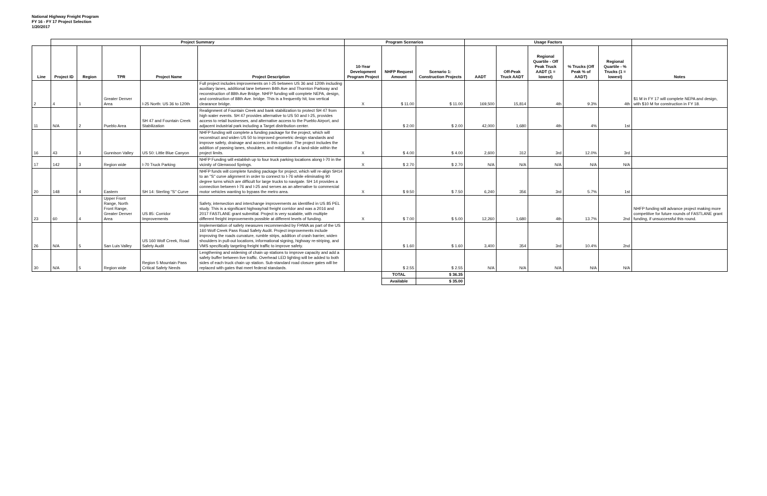National Highway Freight Program
FY 16 - FY 17 Project Selection
1/20/2017
| | Project Summary | | | | | Program Scenarios | | | Usage Factors | | | | | |
| --- | --- | --- | --- | --- | --- | --- | --- | --- | --- | --- | --- | --- | --- | --- |
| Line | Project ID | Region | TPR | Project Name | Project Description | 10-Year Development Program Project | NHFP Request Amount | Scenario 1: Construction Projects | AADT | Off-Peak Truck AADT | Regional Quartile - Off Peak Truck AADT (1 = lowest) | % Trucks (Off Peak % of AADT) | Regional Quartile - % Trucks (1 = lowest) | Notes |
| 2 | 4 | 1 | Greater Denver Area | I-25 North: US 36 to 120th | Full project includes improvements on I-25 between US 36 and 120th including auxiliary lanes, additional lane between 84th Ave and Thornton Parkway and reconstruction of 88th Ave Bridge. NHFP funding will complete NEPA, design, and construction of 88th Ave. bridge. This is a frequently hit, low vertical clearance bridge. | X | $ 11.00 | $ 11.00 | 169,500 | 15,814 | 4th | 9.3% | 4th | $1 M in FY 17 will complete NEPA and design, with $10 M for construction in FY 18. |
| 11 | N/A | 2 | Pueblo Area | SH 47 and Fountain Creek Stabilization | Realignment of Fountain Creek and bank stabilization to protect SH 47 from high water events. SH 47 provides alternative to US 50 and I-25, provides access to retail businesses, and alternative access to the Pueblo Airport, and adjacent industrial park including a Target distribution center. | | $ 2.00 | $ 2.00 | 42,000 | 1,680 | 4th | 4% | 1st | |
| 16 | 43 | 3 | Gunnison Valley | US 50: Little Blue Canyon | NHFP funding will complete a funding package for the project, which will reconstruct and widen US 50 to improved geometric design standards and improve safety, drainage and access in this corridor. The project includes the addition of passing lanes, shoulders, and mitigation of a land-slide within the project limits. | X | $ 4.00 | $ 4.00 | 2,600 | 312 | 3rd | 12.0% | 3rd | |
| 17 | 142 | 3 | Region wide | I-70 Truck Parking | NHFP Funding will establish up to four truck parking locations along I-70 in the vicinity of Glenwood Springs. | X | $ 2.70 | $ 2.70 | N/A | N/A | N/A | N/A | N/A | |
| 20 | 148 | 4 | Eastern | SH 14: Sterling "S" Curve | NHFP funds will complete funding package for project, which will re-align SH14 to an "S" curve alignment in order to connect to I-76 while eliminating 90 degree turns which are difficult for large trucks to navigate. SH 14 provides a connection between I-76 and I-25 and serves as an alternative to commercial motor vehicles wanting to bypass the metro area. | X | $ 9.50 | $ 7.50 | 6,240 | 356 | 3rd | 5.7% | 1st | |
| 23 | 60 | 4 | Upper Front Range, North Front Range, Greater Denver Area | US 85: Corridor Improvements | Safety, intersection and interchange improvements as identified in US 85 PEL study. This is a significant highway/rail freight corridor and was a 2016 and 2017 FASTLANE grant submittal. Project is very scalable, with multiple different freight improvements possible at different levels of funding. | X | $ 7.00 | $ 5.00 | 12,260 | 1,680 | 4th | 13.7% | 2nd | NHFP funding will advance project making more competitive for future rounds of FASTLANE grant funding, if unsuccessful this round. |
| 26 | N/A | 5 | San Luis Valley | US 160 Wolf Creek, Road Safety Audit | Implementation of safety measures recommended by FHWA as part of the US 160 Wolf Creek Pass Road Safety Audit. Project improvements include improving the roads curvature, rumble strips, addition of crash barrier, widen shoulders in pull-out locations, informational signing, highway re-striping, and VMS specifically targeting freight traffic to improve safety. | | $ 1.60 | $ 1.60 | 3,400 | 354 | 3rd | 10.4% | 2nd | |
| 30 | N/A | 5 | Region wide | Region 5 Mountain Pass Critical Safety Needs | Lengthening and widening of chain up stations to improve capacity and add a safety buffer between live traffic. Overhead LED lighting will be added to both sides of each truck chain up station. Sub-standard road closure gates will be replaced with gates that meet federal standards. | | $ 2.55 | $ 2.55 | N/A | N/A | N/A | N/A | N/A | |
| | | | | | | | TOTAL | $ 36.35 | | | | | | |
| | | | | | | | Available | $ 35.00 | | | | | | |